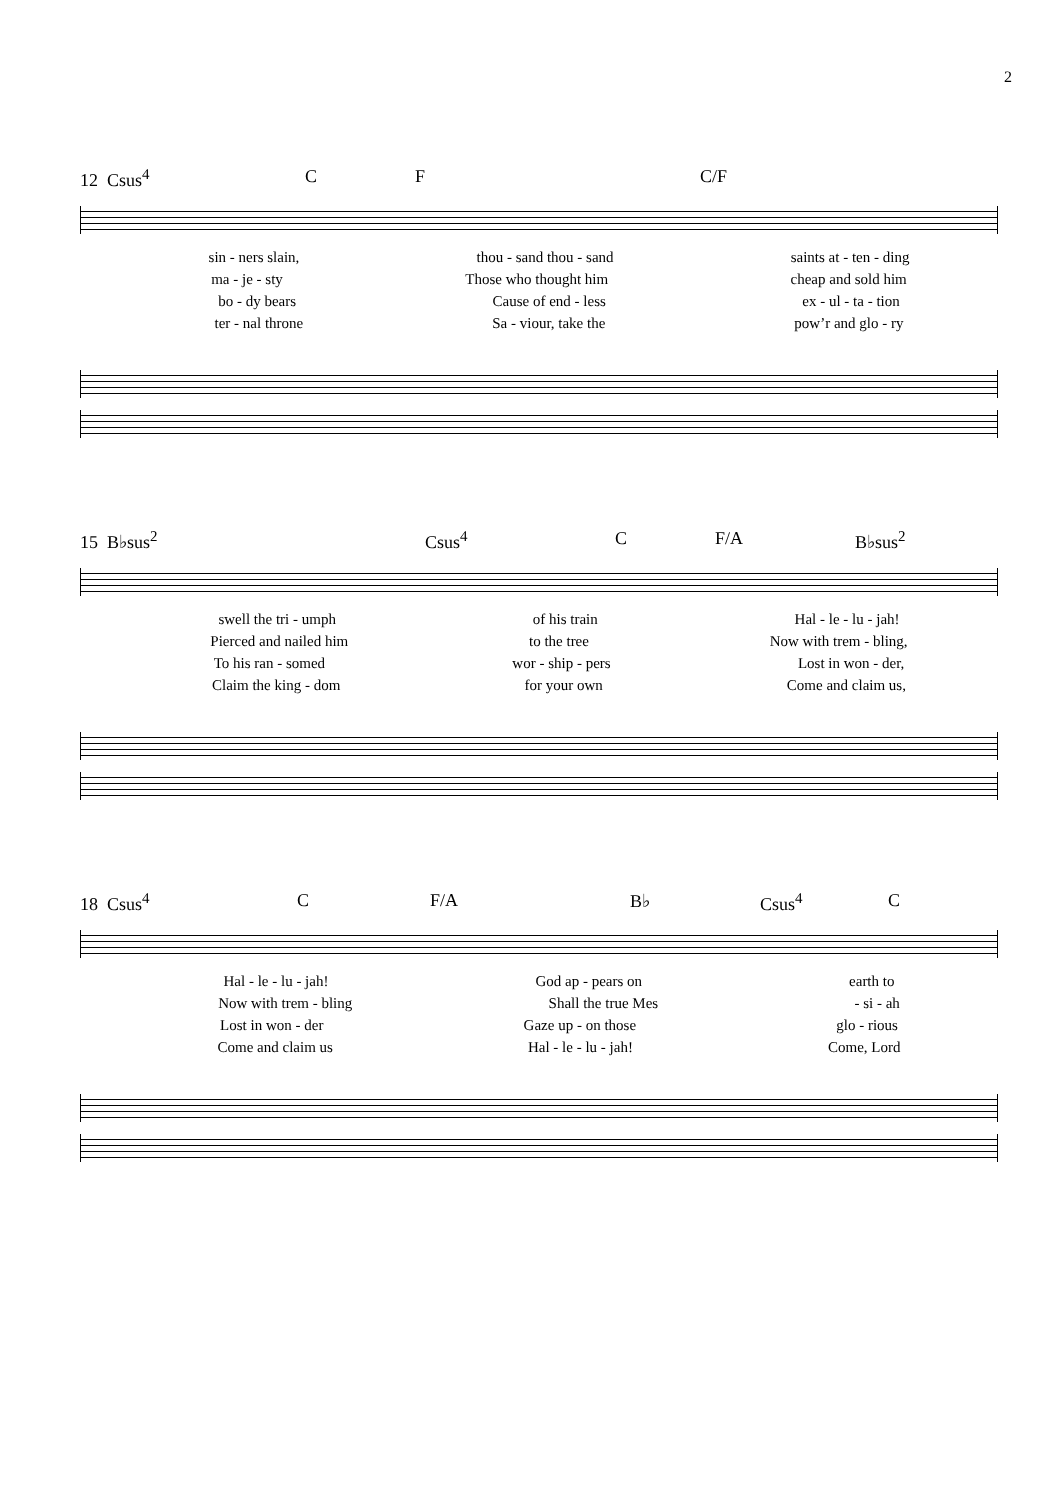2
12 Csus<sup>4</sup> C F C/F
sin - ners slain, thou - sand thou - sand saints at - ten - ding
ma - je - sty Those who thought him cheap and sold him
bo - dy bears Cause of end - less ex - ul - ta - tion
ter - nal throne Sa - viour, take the pow’r and glo - ry
15 B♭sus<sup>2</sup> Csus<sup>4</sup> C F/A B♭sus<sup>2</sup>
swell the tri - umph of his train Hal - le - lu - jah!
Pierced and nailed him to the tree Now with trem - bling,
To his ran - somed wor - ship - pers Lost in won - der,
Claim the king - dom for your own Come and claim us,
18 Csus<sup>4</sup> C F/A B♭ Csus<sup>4</sup> C
Hal - le - lu - jah! God ap - pears on earth to
Now with trem - bling Shall the true Mes - si - ah
Lost in won - der Gaze up - on those glo - rious
Come and claim us Hal - le - lu - jah! Come, Lord